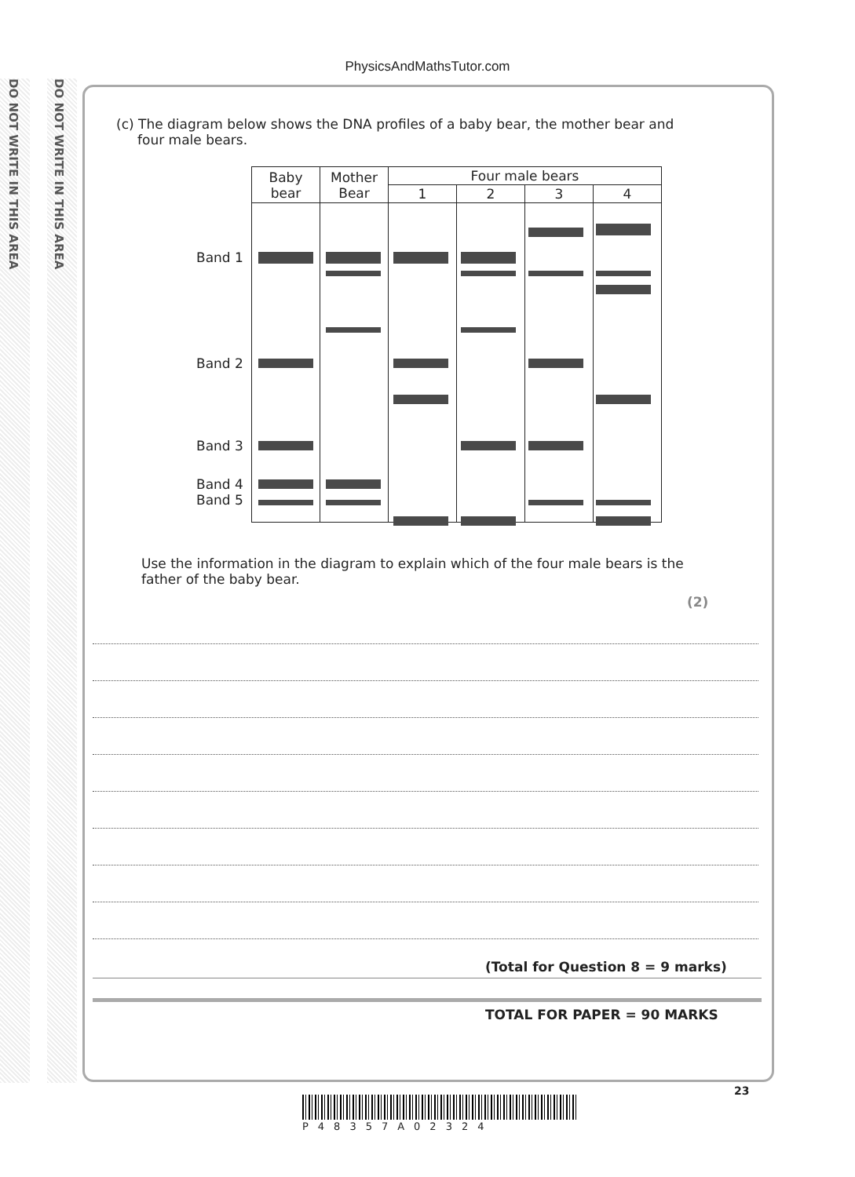DO NOT WRITE IN THIS AREA
DO NOT WRITE IN THIS AREA
PhysicsAndMathsTutor.com
(c) The diagram below shows the DNA profiles of a baby bear, the mother bear and
four male bears.
| Baby bear | Mother Bear | Four male bears | | | |
| --- | --- | --- | --- | --- | --- |
| | | 1 | 2 | 3 | 4 |
Band 1
Band 2
Band 3
Band 4
Band 5
Use the information in the diagram to explain which of the four male bears is the father of the baby bear.
(2)
(Total for Question 8 = 9 marks)
TOTAL FOR PAPER = 90 MARKS
23
P48357A02324